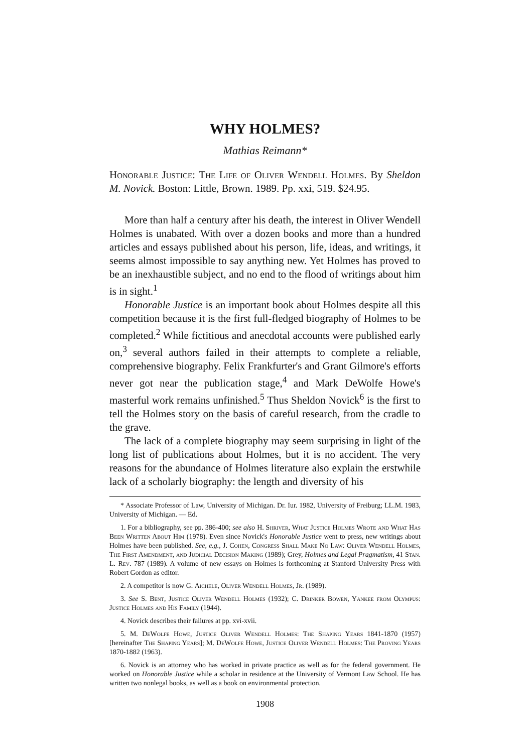WHY HOLMES?
Mathias Reimann*
Honorable Justice: The Life of Oliver Wendell Holmes. By Sheldon M. Novick. Boston: Little, Brown. 1989. Pp. xxi, 519. $24.95.
More than half a century after his death, the interest in Oliver Wendell Holmes is unabated. With over a dozen books and more than a hundred articles and essays published about his person, life, ideas, and writings, it seems almost impossible to say anything new. Yet Holmes has proved to be an inexhaustible subject, and no end to the flood of writings about him is in sight.<sup>1</sup>
Honorable Justice is an important book about Holmes despite all this competition because it is the first full-fledged biography of Holmes to be completed.<sup>2</sup> While fictitious and anecdotal accounts were published early on,<sup>3</sup> several authors failed in their attempts to complete a reliable, comprehensive biography. Felix Frankfurter's and Grant Gilmore's efforts never got near the publication stage,<sup>4</sup> and Mark DeWolfe Howe's masterful work remains unfinished.<sup>5</sup> Thus Sheldon Novick<sup>6</sup> is the first to tell the Holmes story on the basis of careful research, from the cradle to the grave.
The lack of a complete biography may seem surprising in light of the long list of publications about Holmes, but it is no accident. The very reasons for the abundance of Holmes literature also explain the erstwhile lack of a scholarly biography: the length and diversity of his
* Associate Professor of Law, University of Michigan. Dr. Iur. 1982, University of Freiburg; LL.M. 1983, University of Michigan. — Ed.
1. For a bibliography, see pp. 386-400; see also H. Shriver, What Justice Holmes Wrote and What Has Been Written About Him (1978). Even since Novick's Honorable Justice went to press, new writings about Holmes have been published. See, e.g., J. Cohen, Congress Shall Make No Law: Oliver Wendell Holmes, The First Amendment, and Judicial Decision Making (1989); Grey, Holmes and Legal Pragmatism, 41 Stan. L. Rev. 787 (1989). A volume of new essays on Holmes is forthcoming at Stanford University Press with Robert Gordon as editor.
2. A competitor is now G. Aichele, Oliver Wendell Holmes, Jr. (1989).
3. See S. Bent, Justice Oliver Wendell Holmes (1932); C. Drinker Bowen, Yankee from Olympus: Justice Holmes and His Family (1944).
4. Novick describes their failures at pp. xvi-xvii.
5. M. DeWolfe Howe, Justice Oliver Wendell Holmes: The Shaping Years 1841-1870 (1957) [hereinafter The Shaping Years]; M. DeWolfe Howe, Justice Oliver Wendell Holmes: The Proving Years 1870-1882 (1963).
6. Novick is an attorney who has worked in private practice as well as for the federal government. He worked on Honorable Justice while a scholar in residence at the University of Vermont Law School. He has written two nonlegal books, as well as a book on environmental protection.
1908